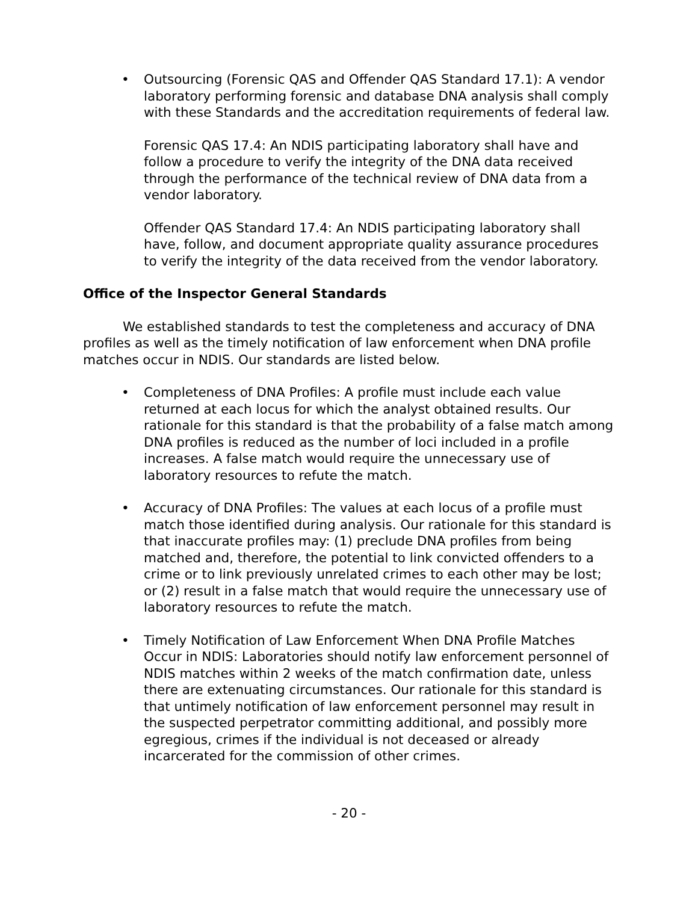• Outsourcing (Forensic QAS and Offender QAS Standard 17.1): A vendor laboratory performing forensic and database DNA analysis shall comply with these Standards and the accreditation requirements of federal law.
Forensic QAS 17.4: An NDIS participating laboratory shall have and follow a procedure to verify the integrity of the DNA data received through the performance of the technical review of DNA data from a vendor laboratory.
Offender QAS Standard 17.4: An NDIS participating laboratory shall have, follow, and document appropriate quality assurance procedures to verify the integrity of the data received from the vendor laboratory.
Office of the Inspector General Standards
We established standards to test the completeness and accuracy of DNA profiles as well as the timely notification of law enforcement when DNA profile matches occur in NDIS. Our standards are listed below.
• Completeness of DNA Profiles: A profile must include each value returned at each locus for which the analyst obtained results. Our rationale for this standard is that the probability of a false match among DNA profiles is reduced as the number of loci included in a profile increases. A false match would require the unnecessary use of laboratory resources to refute the match.
• Accuracy of DNA Profiles: The values at each locus of a profile must match those identified during analysis. Our rationale for this standard is that inaccurate profiles may: (1) preclude DNA profiles from being matched and, therefore, the potential to link convicted offenders to a crime or to link previously unrelated crimes to each other may be lost; or (2) result in a false match that would require the unnecessary use of laboratory resources to refute the match.
• Timely Notification of Law Enforcement When DNA Profile Matches Occur in NDIS: Laboratories should notify law enforcement personnel of NDIS matches within 2 weeks of the match confirmation date, unless there are extenuating circumstances. Our rationale for this standard is that untimely notification of law enforcement personnel may result in the suspected perpetrator committing additional, and possibly more egregious, crimes if the individual is not deceased or already incarcerated for the commission of other crimes.
- 20 -